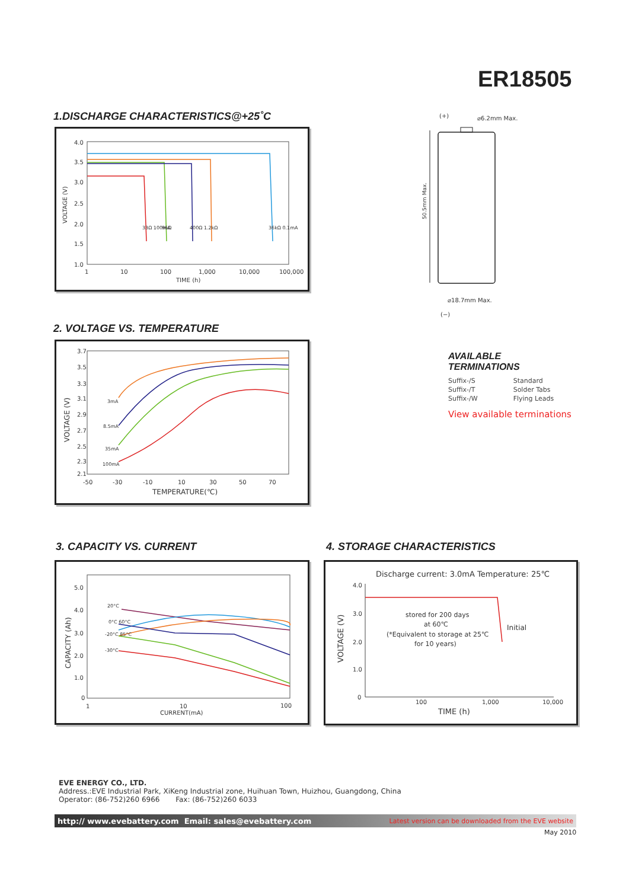ER18505
1.DISCHARGE CHARACTERISTICS@+25˚C
4.0
3.5
3.0
2.5
2.0
1.5
1.0
VOLTAGE (V)
33Ω 100mA
96Ω
400Ω 1.2kΩ
36kΩ 0.1mA
1
10
100
1,000
10,000
100,000
TIME (h)
2. VOLTAGE VS. TEMPERATURE
3.7
3.5
3.3
3.1
2.9
2.7
2.5
2.3
2.1
VOLTAGE (V)
3mA
8.5mA
35mA
100mA
-50
-30
-10
10
30
50
70
TEMPERATURE(℃)
(+)
⌀6.2mm Max.
50.5mm Max.
⌀18.7mm Max.
(−)
AVAILABLE
TERMINATIONS
| Suffix-/S | Standard |
| Suffix-/T | Solder Tabs |
| Suffix-/W | Flying Leads |
View available terminations
3. CAPACITY VS. CURRENT
5.0
4.0
3.0
2.0
1.0
0
CAPACITY (Ah)
20°C
0°C 60°C
-20°C 85°C
-30°C
1
10
100
CURRENT(mA)
4. STORAGE CHARACTERISTICS
Discharge current: 3.0mA Temperature: 25℃
4.0
3.0
2.0
1.0
0
VOLTAGE (V)
stored for 200 days
at 60℃
(*Equivalent to storage at 25℃
for 10 years)
Initial
100
1,000
10,000
TIME (h)
EVE ENERGY CO., LTD.
Address.:EVE Industrial Park, XiKeng Industrial zone, Huihuan Town, Huizhou, Guangdong, China
Operator: (86-752)260 6966 Fax: (86-752)260 6033
http:// www.evebattery.com Email: sales@evebattery.com Latest version can be downloaded from the EVE website
May 2010